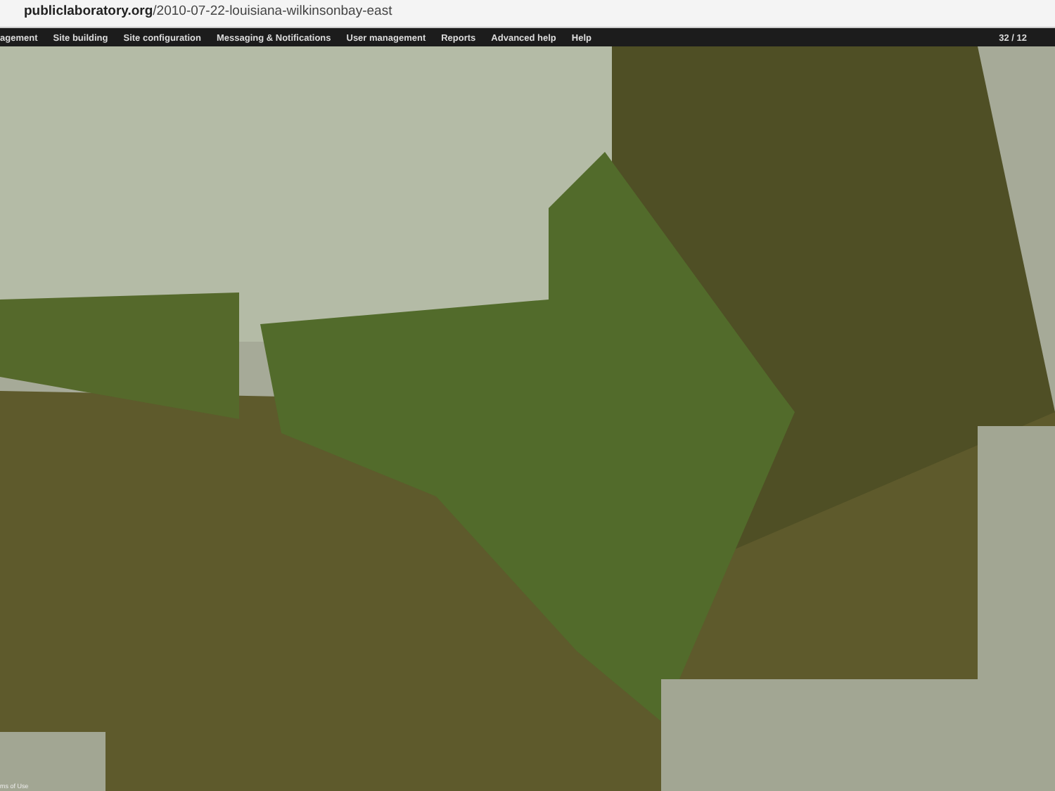publiclaboratory.org/2010-07-22-louisiana-wilkinsonbay-east
agement Site building Site configuration Messaging & Notifications User management Reports Advanced help Help 32 / 12
ms of Use